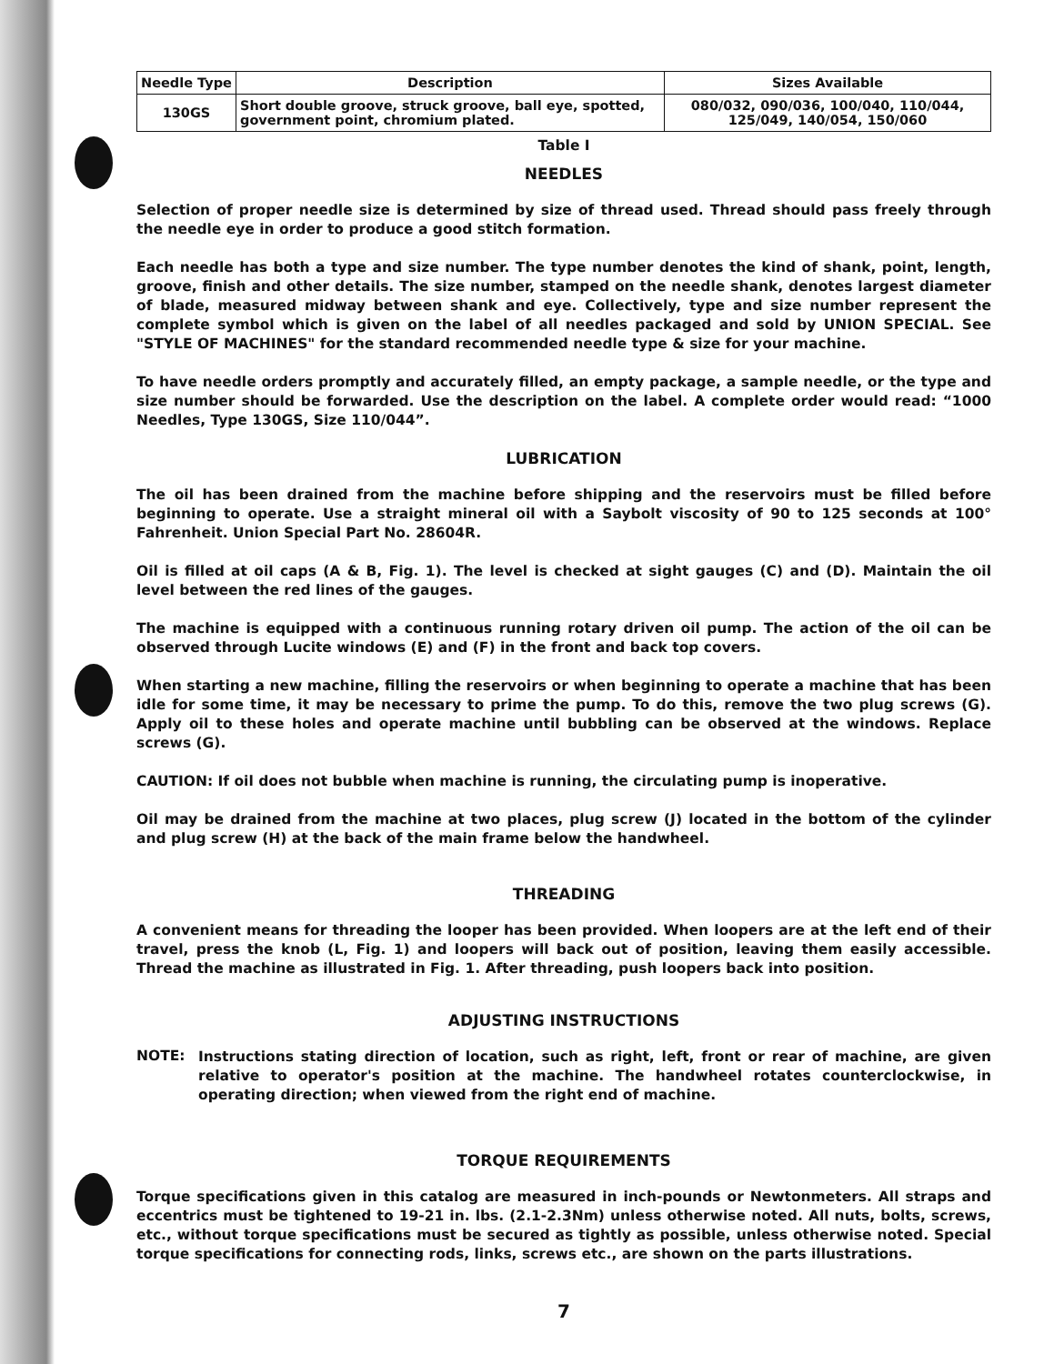| Needle Type | Description | Sizes Available |
| --- | --- | --- |
| 130GS | Short double groove, struck groove, ball eye, spotted, government point, chromium plated. | 080/032, 090/036, 100/040, 110/044, 125/049, 140/054, 150/060 |
Table I
NEEDLES
Selection of proper needle size is determined by size of thread used. Thread should pass freely through the needle eye in order to produce a good stitch formation.
Each needle has both a type and size number. The type number denotes the kind of shank, point, length, groove, finish and other details. The size number, stamped on the needle shank, denotes largest diameter of blade, measured midway between shank and eye. Collectively, type and size number represent the complete symbol which is given on the label of all needles packaged and sold by UNION SPECIAL. See "STYLE OF MACHINES" for the standard recommended needle type & size for your machine.
To have needle orders promptly and accurately filled, an empty package, a sample needle, or the type and size number should be forwarded. Use the description on the label. A complete order would read: “1000 Needles, Type 130GS, Size 110/044”.
LUBRICATION
The oil has been drained from the machine before shipping and the reservoirs must be filled before beginning to operate. Use a straight mineral oil with a Saybolt viscosity of 90 to 125 seconds at 100° Fahrenheit. Union Special Part No. 28604R.
Oil is filled at oil caps (A & B, Fig. 1). The level is checked at sight gauges (C) and (D). Maintain the oil level between the red lines of the gauges.
The machine is equipped with a continuous running rotary driven oil pump. The action of the oil can be observed through Lucite windows (E) and (F) in the front and back top covers.
When starting a new machine, filling the reservoirs or when beginning to operate a machine that has been idle for some time, it may be necessary to prime the pump. To do this, remove the two plug screws (G). Apply oil to these holes and operate machine until bubbling can be observed at the windows. Replace screws (G).
CAUTION: If oil does not bubble when machine is running, the circulating pump is inoperative.
Oil may be drained from the machine at two places, plug screw (J) located in the bottom of the cylinder and plug screw (H) at the back of the main frame below the handwheel.
THREADING
A convenient means for threading the looper has been provided. When loopers are at the left end of their travel, press the knob (L, Fig. 1) and loopers will back out of position, leaving them easily accessible. Thread the machine as illustrated in Fig. 1. After threading, push loopers back into position.
ADJUSTING INSTRUCTIONS
NOTE:
Instructions stating direction of location, such as right, left, front or rear of machine, are given relative to operator's position at the machine. The handwheel rotates counterclockwise, in operating direction; when viewed from the right end of machine.
TORQUE REQUIREMENTS
Torque specifications given in this catalog are measured in inch-pounds or Newtonmeters. All straps and eccentrics must be tightened to 19-21 in. lbs. (2.1-2.3Nm) unless otherwise noted. All nuts, bolts, screws, etc., without torque specifications must be secured as tightly as possible, unless otherwise noted. Special torque specifications for connecting rods, links, screws etc., are shown on the parts illustrations.
7